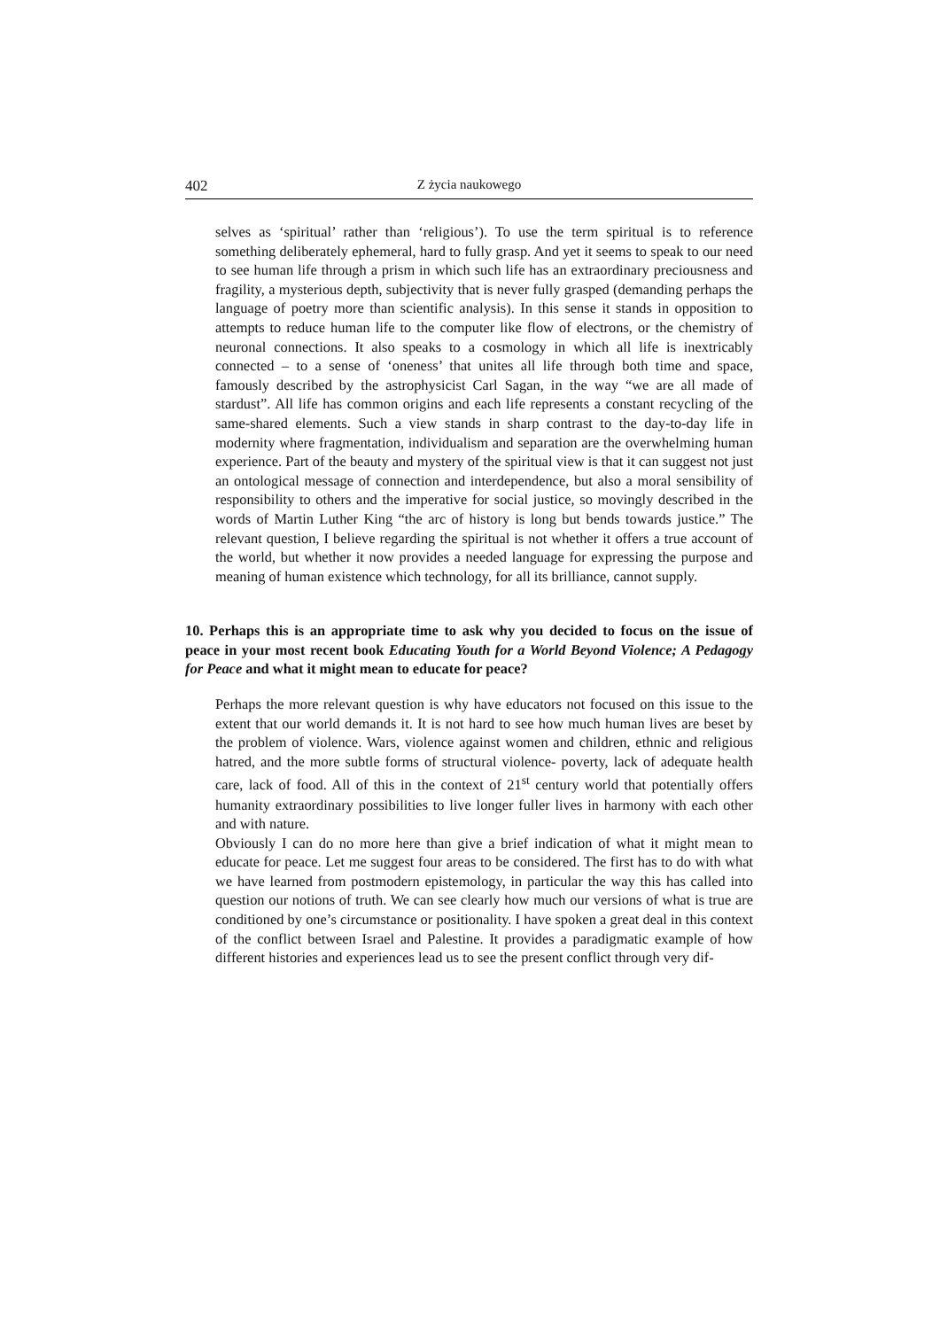402 Z życia naukowego
selves as ‘spiritual’ rather than ‘religious’). To use the term spiritual is to reference something deliberately ephemeral, hard to fully grasp. And yet it seems to speak to our need to see human life through a prism in which such life has an extraordinary preciousness and fragility, a mysterious depth, subjectivity that is never fully grasped (demanding perhaps the language of poetry more than scientific analysis). In this sense it stands in opposition to attempts to reduce human life to the computer like flow of electrons, or the chemistry of neuronal connections. It also speaks to a cosmology in which all life is inextricably connected – to a sense of ‘oneness’ that unites all life through both time and space, famously described by the astrophysicist Carl Sagan, in the way “we are all made of stardust”. All life has common origins and each life represents a constant recycling of the same-shared elements. Such a view stands in sharp contrast to the day-to-day life in modernity where fragmentation, individualism and separation are the overwhelming human experience. Part of the beauty and mystery of the spiritual view is that it can suggest not just an ontological message of connection and interdependence, but also a moral sensibility of responsibility to others and the imperative for social justice, so movingly described in the words of Martin Luther King “the arc of history is long but bends towards justice.” The relevant question, I believe regarding the spiritual is not whether it offers a true account of the world, but whether it now provides a needed language for expressing the purpose and meaning of human existence which technology, for all its brilliance, cannot supply.
10. Perhaps this is an appropriate time to ask why you decided to focus on the issue of peace in your most recent book Educating Youth for a World Beyond Violence; A Pedagogy for Peace and what it might mean to educate for peace?
Perhaps the more relevant question is why have educators not focused on this issue to the extent that our world demands it. It is not hard to see how much human lives are beset by the problem of violence. Wars, violence against women and children, ethnic and religious hatred, and the more subtle forms of structural violence- poverty, lack of adequate health care, lack of food. All of this in the context of 21<sup>st</sup> century world that potentially offers humanity extraordinary possibilities to live longer fuller lives in harmony with each other and with nature.
Obviously I can do no more here than give a brief indication of what it might mean to educate for peace. Let me suggest four areas to be considered. The first has to do with what we have learned from postmodern epistemology, in particular the way this has called into question our notions of truth. We can see clearly how much our versions of what is true are conditioned by one’s circumstance or positionality. I have spoken a great deal in this context of the conflict between Israel and Palestine. It provides a paradigmatic example of how different histories and experiences lead us to see the present conflict through very dif-